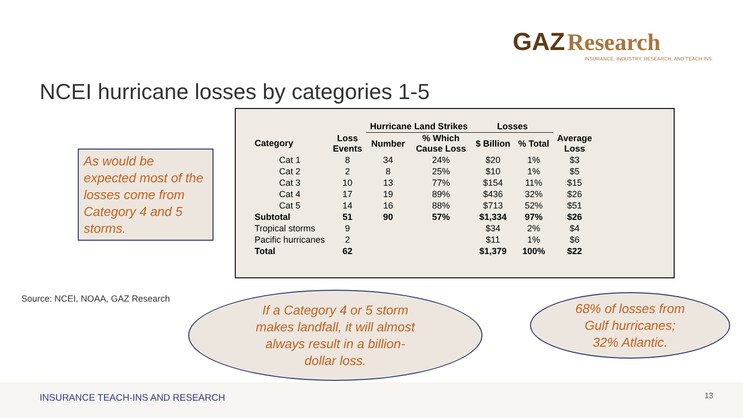GAZ Research
INSURANCE, INDUSTRY, RESEARCH, AND TEACH INS.
NCEI hurricane losses by categories 1-5
As would be expected most of the losses come from Category 4 and 5 storms.
| | | Hurricane Land Strikes | | Losses | | |
| --- | --- | --- | --- | --- | --- | --- |
| Category | Loss Events | Number | % Which Cause Loss | $ Billion | % Total | Average Loss |
| Cat 1 | 8 | 34 | 24% | $20 | 1% | $3 |
| Cat 2 | 2 | 8 | 25% | $10 | 1% | $5 |
| Cat 3 | 10 | 13 | 77% | $154 | 11% | $15 |
| Cat 4 | 17 | 19 | 89% | $436 | 32% | $26 |
| Cat 5 | 14 | 16 | 88% | $713 | 52% | $51 |
| Subtotal | 51 | 90 | 57% | $1,334 | 97% | $26 |
| Tropical storms | 9 | | | $34 | 2% | $4 |
| Pacific hurricanes | 2 | | | $11 | 1% | $6 |
| Total | 62 | | | $1,379 | 100% | $22 |
Source: NCEI, NOAA, GAZ Research
If a Category 4 or 5 storm
makes landfall, it will almost
always result in a billion-
dollar loss.
68% of losses from
Gulf hurricanes;
32% Atlantic.
INSURANCE TEACH-INS AND RESEARCH 13